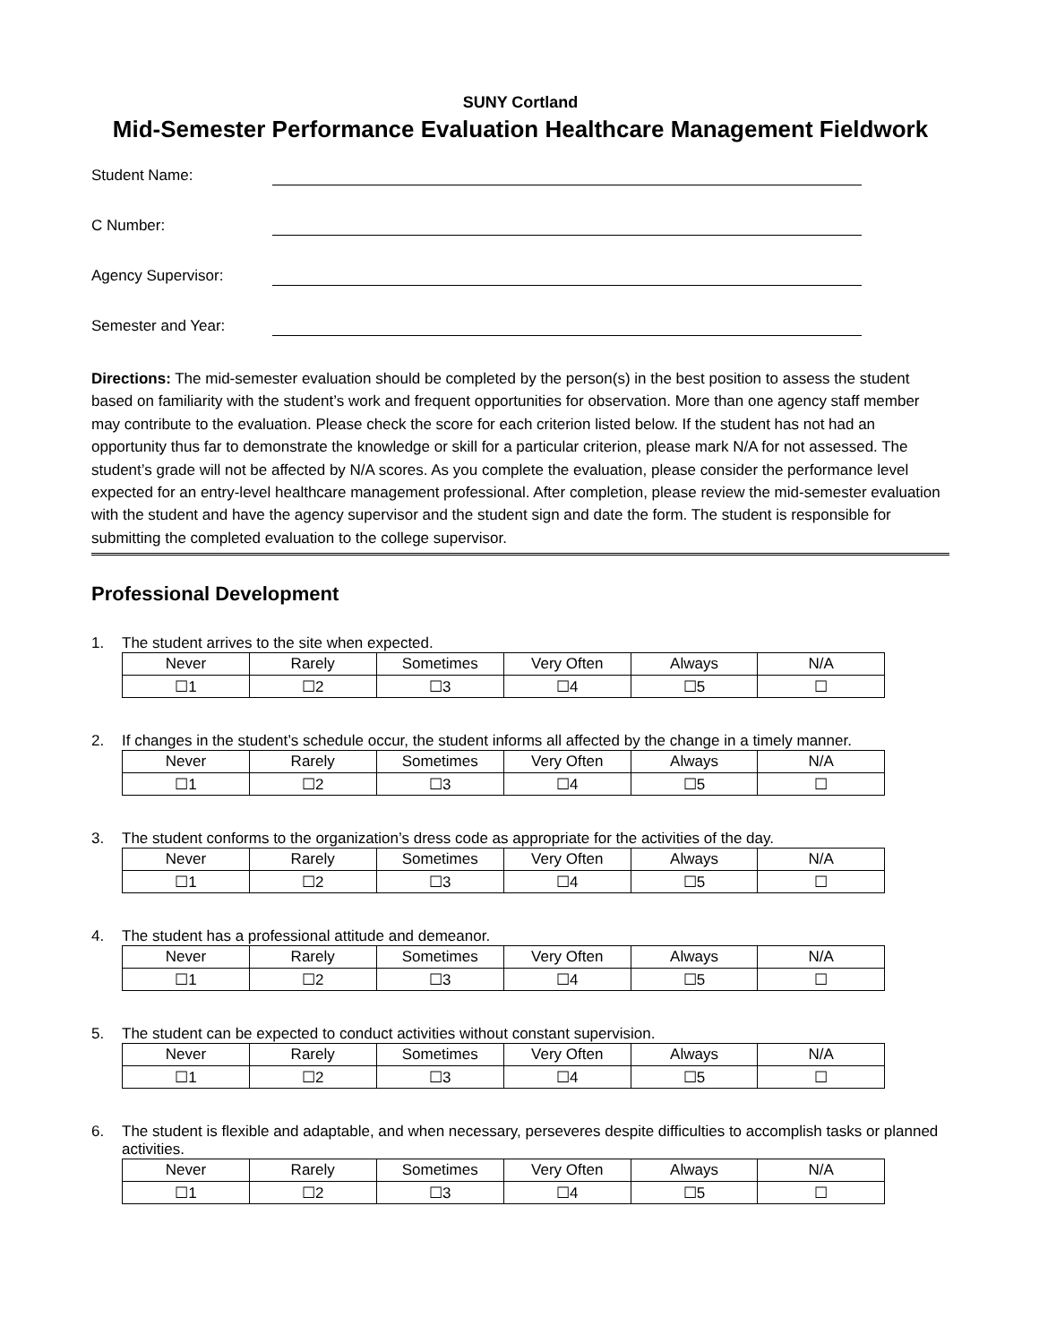SUNY Cortland
Mid-Semester Performance Evaluation Healthcare Management Fieldwork
Student Name:
C Number:
Agency Supervisor:
Semester and Year:
Directions: The mid-semester evaluation should be completed by the person(s) in the best position to assess the student based on familiarity with the student’s work and frequent opportunities for observation. More than one agency staff member may contribute to the evaluation. Please check the score for each criterion listed below. If the student has not had an opportunity thus far to demonstrate the knowledge or skill for a particular criterion, please mark N/A for not assessed. The student’s grade will not be affected by N/A scores. As you complete the evaluation, please consider the performance level expected for an entry-level healthcare management professional. After completion, please review the mid-semester evaluation with the student and have the agency supervisor and the student sign and date the form. The student is responsible for submitting the completed evaluation to the college supervisor.
Professional Development
1. The student arrives to the site when expected.
| Never | Rarely | Sometimes | Very Often | Always | N/A |
| ☐1 | ☐2 | ☐3 | ☐4 | ☐5 | ☐ |
2. If changes in the student’s schedule occur, the student informs all affected by the change in a timely manner.
| Never | Rarely | Sometimes | Very Often | Always | N/A |
| ☐1 | ☐2 | ☐3 | ☐4 | ☐5 | ☐ |
3. The student conforms to the organization’s dress code as appropriate for the activities of the day.
| Never | Rarely | Sometimes | Very Often | Always | N/A |
| ☐1 | ☐2 | ☐3 | ☐4 | ☐5 | ☐ |
4. The student has a professional attitude and demeanor.
| Never | Rarely | Sometimes | Very Often | Always | N/A |
| ☐1 | ☐2 | ☐3 | ☐4 | ☐5 | ☐ |
5. The student can be expected to conduct activities without constant supervision.
| Never | Rarely | Sometimes | Very Often | Always | N/A |
| ☐1 | ☐2 | ☐3 | ☐4 | ☐5 | ☐ |
6. The student is flexible and adaptable, and when necessary, perseveres despite difficulties to accomplish tasks or planned activities.
| Never | Rarely | Sometimes | Very Often | Always | N/A |
| ☐1 | ☐2 | ☐3 | ☐4 | ☐5 | ☐ |